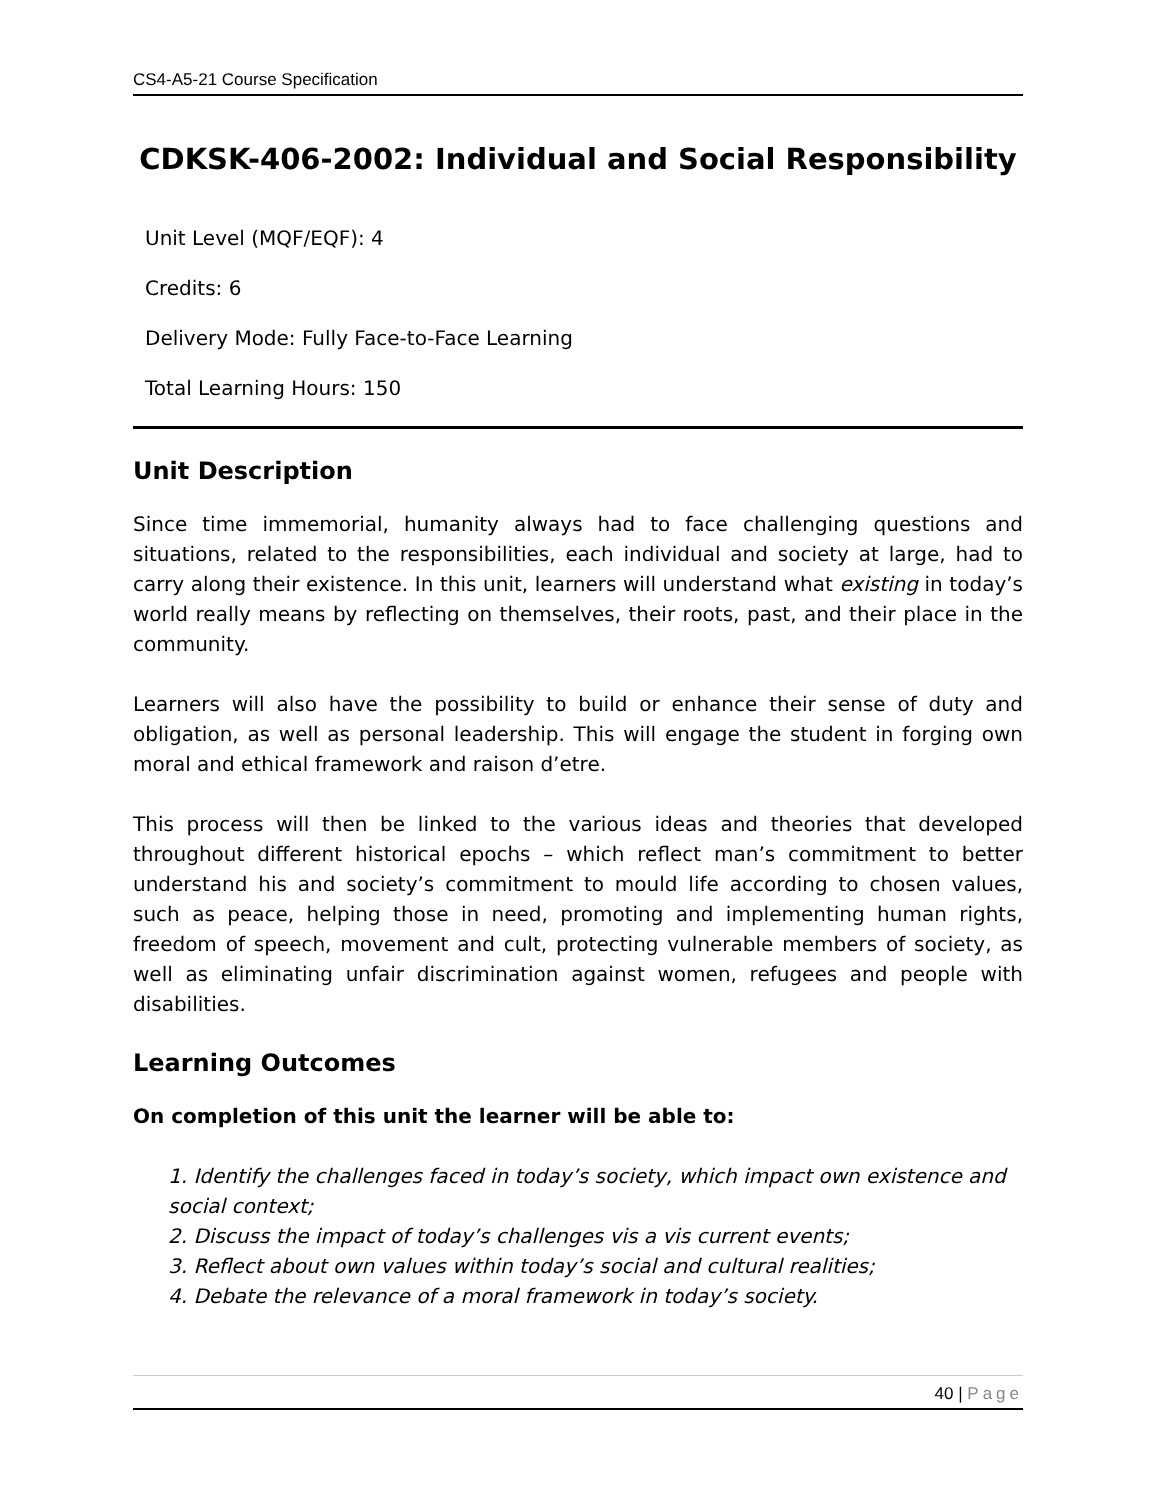CS4-A5-21 Course Specification
CDKSK-406-2002: Individual and Social Responsibility
Unit Level (MQF/EQF): 4
Credits: 6
Delivery Mode: Fully Face-to-Face Learning
Total Learning Hours: 150
Unit Description
Since time immemorial, humanity always had to face challenging questions and situations, related to the responsibilities, each individual and society at large, had to carry along their existence. In this unit, learners will understand what existing in today’s world really means by reflecting on themselves, their roots, past, and their place in the community.
Learners will also have the possibility to build or enhance their sense of duty and obligation, as well as personal leadership. This will engage the student in forging own moral and ethical framework and raison d’etre.
This process will then be linked to the various ideas and theories that developed throughout different historical epochs – which reflect man’s commitment to better understand his and society’s commitment to mould life according to chosen values, such as peace, helping those in need, promoting and implementing human rights, freedom of speech, movement and cult, protecting vulnerable members of society, as well as eliminating unfair discrimination against women, refugees and people with disabilities.
Learning Outcomes
On completion of this unit the learner will be able to:
1. Identify the challenges faced in today’s society, which impact own existence and social context;
2. Discuss the impact of today’s challenges vis a vis current events;
3. Reflect about own values within today’s social and cultural realities;
4. Debate the relevance of a moral framework in today’s society.
40 | Page